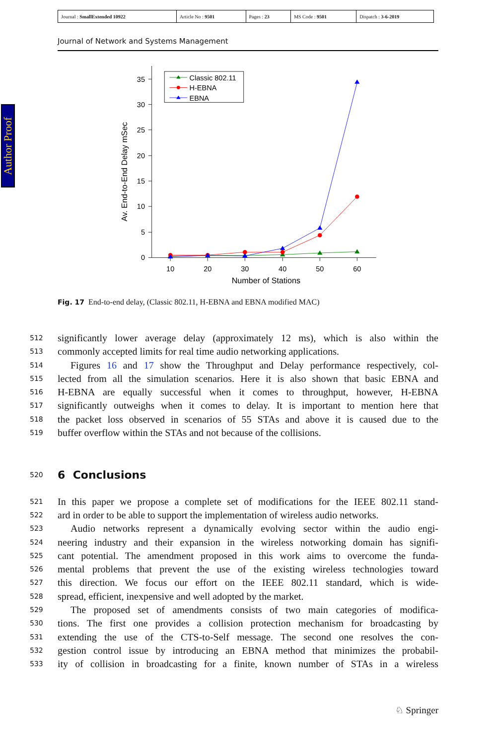Author Proof
| Journal : SmallExtended 10922 | Article No : 9501 | Pages : 23 | MS Code : 9501 | Dispatch : 3-6-2019 |
Journal of Network and Systems Management
0
5
10
15
20
25
30
35
10
20
30
40
50
60
Number of Stations
Av. End-to-End Delay mSec
Classic 802.11
H-EBNA
EBNA
Fig. 17 End-to-end delay, (Classic 802.11, H-EBNA and EBNA modified MAC)
512 significantly lower average delay (approximately 12 ms), which is also within the
513 commonly accepted limits for real time audio networking applications.
514 Figures 16 and 17 show the Throughput and Delay performance respectively, col-
515 lected from all the simulation scenarios. Here it is also shown that basic EBNA and
516 H-EBNA are equally successful when it comes to throughput, however, H-EBNA
517 significantly outweighs when it comes to delay. It is important to mention here that
518 the packet loss observed in scenarios of 55 STAs and above it is caused due to the
519 buffer overflow within the STAs and not because of the collisions.
520
6 Conclusions
521 In this paper we propose a complete set of modifications for the IEEE 802.11 stand-
522 ard in order to be able to support the implementation of wireless audio networks.
523 Audio networks represent a dynamically evolving sector within the audio engi-
524 neering industry and their expansion in the wireless notworking domain has signifi-
525 cant potential. The amendment proposed in this work aims to overcome the funda-
526 mental problems that prevent the use of the existing wireless technologies toward
527 this direction. We focus our effort on the IEEE 802.11 standard, which is wide-
528 spread, efficient, inexpensive and well adopted by the market.
529 The proposed set of amendments consists of two main categories of modifica-
530 tions. The first one provides a collision protection mechanism for broadcasting by
531 extending the use of the CTS-to-Self message. The second one resolves the con-
532 gestion control issue by introducing an EBNA method that minimizes the probabil-
533 ity of collision in broadcasting for a finite, known number of STAs in a wireless
♘ Springer